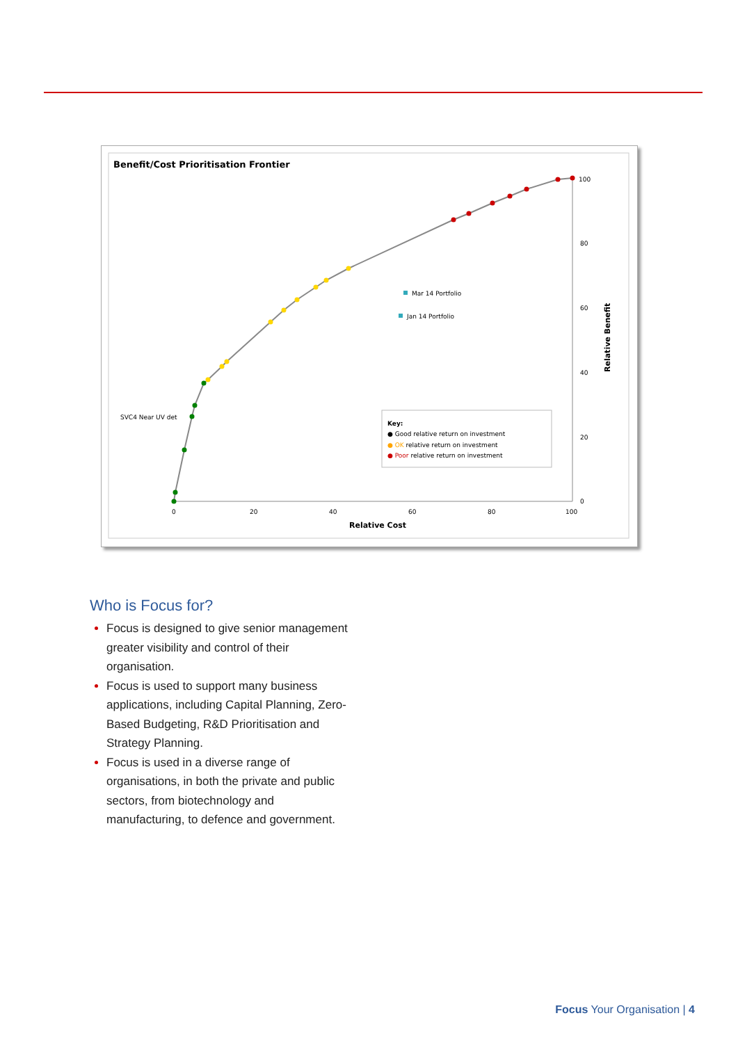Benefit/Cost Prioritisation Frontier
0
20
40
60
80
100
100
80
60
40
20
0
Relative Cost
Relative Benefit
SVC4 Near UV det
Mar 14 Portfolio
Jan 14 Portfolio
Key:
● Good relative return on investment
● OK relative return on investment
● Poor relative return on investment
Who is Focus for?
Focus is designed to give senior management greater visibility and control of their organisation.
Focus is used to support many business applications, including Capital Planning, Zero-Based Budgeting, R&D Prioritisation and Strategy Planning.
Focus is used in a diverse range of organisations, in both the private and public sectors, from biotechnology and manufacturing, to defence and government.
Focus Your Organisation | 4